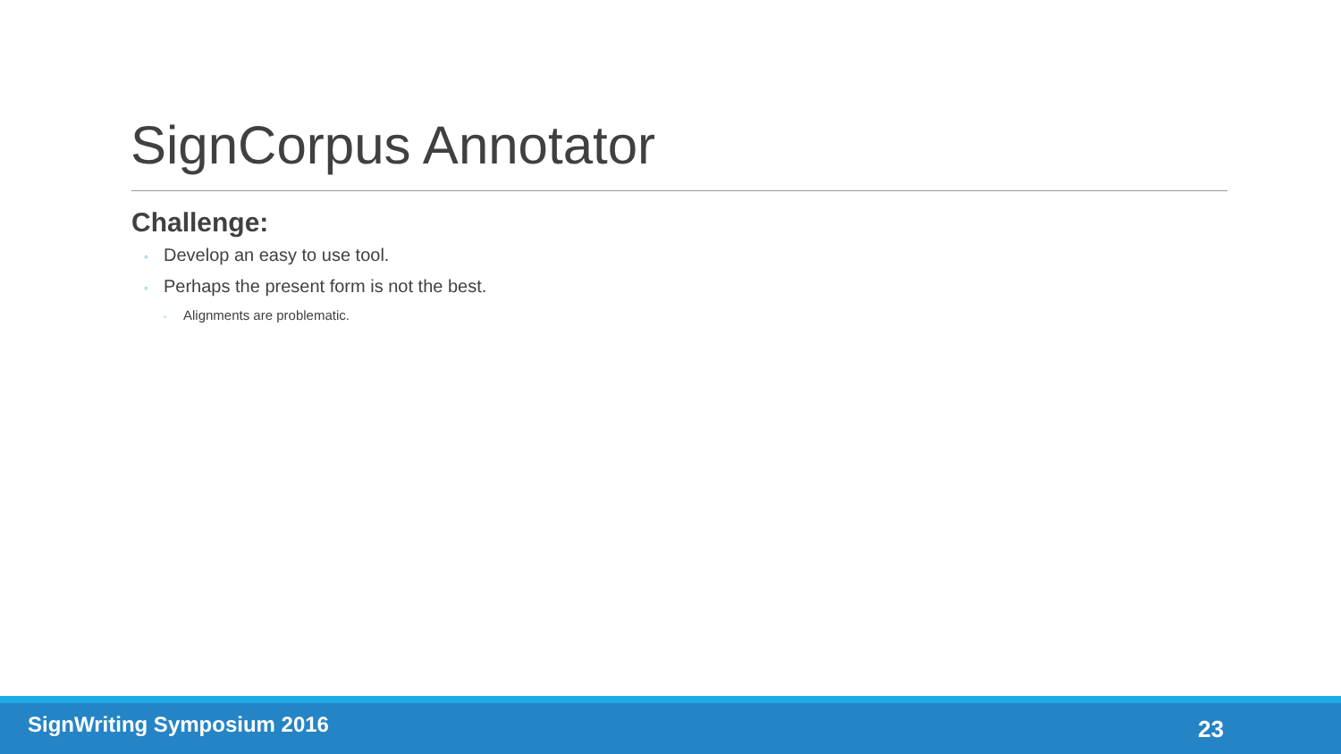SignCorpus Annotator
Challenge:
◦ Develop an easy to use tool.
◦ Perhaps the present form is not the best.
◦ Alignments are problematic.
SignWriting Symposium 2016 23